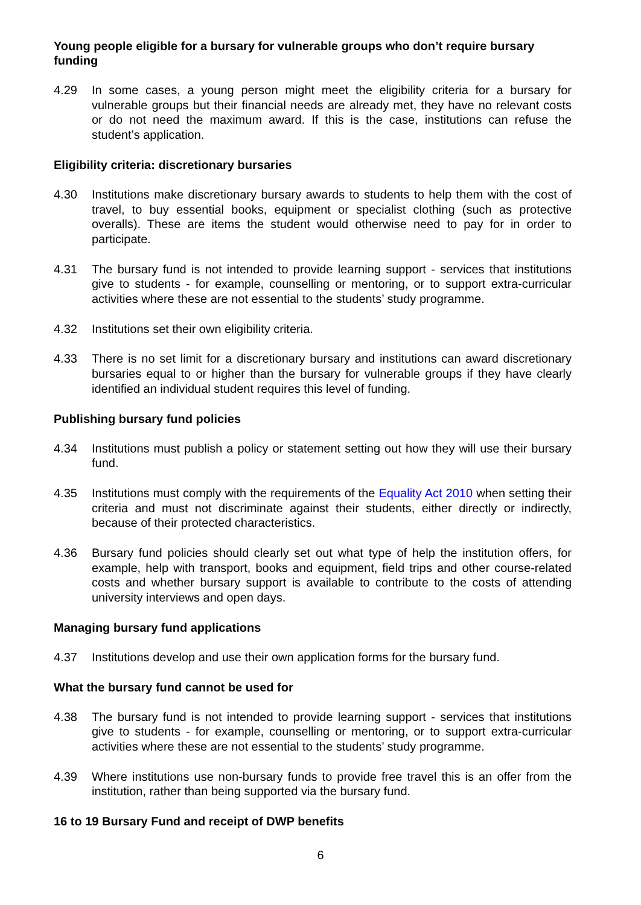Young people eligible for a bursary for vulnerable groups who don’t require bursary funding
4.29 In some cases, a young person might meet the eligibility criteria for a bursary for vulnerable groups but their financial needs are already met, they have no relevant costs or do not need the maximum award. If this is the case, institutions can refuse the student’s application.
Eligibility criteria: discretionary bursaries
4.30 Institutions make discretionary bursary awards to students to help them with the cost of travel, to buy essential books, equipment or specialist clothing (such as protective overalls). These are items the student would otherwise need to pay for in order to participate.
4.31 The bursary fund is not intended to provide learning support - services that institutions give to students - for example, counselling or mentoring, or to support extra-curricular activities where these are not essential to the students’ study programme.
4.32 Institutions set their own eligibility criteria.
4.33 There is no set limit for a discretionary bursary and institutions can award discretionary bursaries equal to or higher than the bursary for vulnerable groups if they have clearly identified an individual student requires this level of funding.
Publishing bursary fund policies
4.34 Institutions must publish a policy or statement setting out how they will use their bursary fund.
4.35 Institutions must comply with the requirements of the Equality Act 2010 when setting their criteria and must not discriminate against their students, either directly or indirectly, because of their protected characteristics.
4.36 Bursary fund policies should clearly set out what type of help the institution offers, for example, help with transport, books and equipment, field trips and other course-related costs and whether bursary support is available to contribute to the costs of attending university interviews and open days.
Managing bursary fund applications
4.37 Institutions develop and use their own application forms for the bursary fund.
What the bursary fund cannot be used for
4.38 The bursary fund is not intended to provide learning support - services that institutions give to students - for example, counselling or mentoring, or to support extra-curricular activities where these are not essential to the students’ study programme.
4.39 Where institutions use non-bursary funds to provide free travel this is an offer from the institution, rather than being supported via the bursary fund.
16 to 19 Bursary Fund and receipt of DWP benefits
6